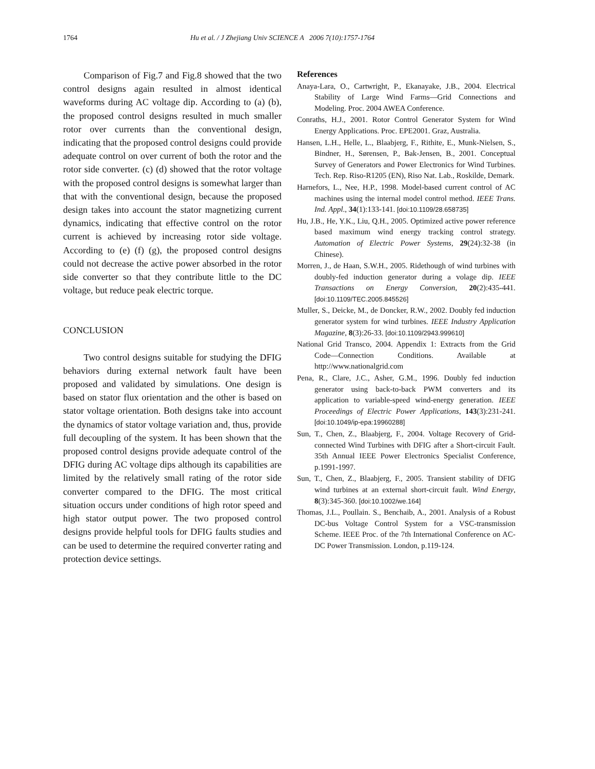1764 Hu et al. / J Zhejiang Univ SCIENCE A 2006 7(10):1757-1764
Comparison of Fig.7 and Fig.8 showed that the two control designs again resulted in almost identical waveforms during AC voltage dip. According to (a) (b), the proposed control designs resulted in much smaller rotor over currents than the conventional design, indicating that the proposed control designs could provide adequate control on over current of both the rotor and the rotor side converter. (c) (d) showed that the rotor voltage with the proposed control designs is somewhat larger than that with the conventional design, because the proposed design takes into account the stator magnetizing current dynamics, indicating that effective control on the rotor current is achieved by increasing rotor side voltage. According to (e) (f) (g), the proposed control designs could not decrease the active power absorbed in the rotor side converter so that they contribute little to the DC voltage, but reduce peak electric torque.
CONCLUSION
Two control designs suitable for studying the DFIG behaviors during external network fault have been proposed and validated by simulations. One design is based on stator flux orientation and the other is based on stator voltage orientation. Both designs take into account the dynamics of stator voltage variation and, thus, provide full decoupling of the system. It has been shown that the proposed control designs provide adequate control of the DFIG during AC voltage dips although its capabilities are limited by the relatively small rating of the rotor side converter compared to the DFIG. The most critical situation occurs under conditions of high rotor speed and high stator output power. The two proposed control designs provide helpful tools for DFIG faults studies and can be used to determine the required converter rating and protection device settings.
References
Anaya-Lara, O., Cartwright, P., Ekanayake, J.B., 2004. Electrical Stability of Large Wind Farms—Grid Connections and Modeling. Proc. 2004 AWEA Conference.
Conraths, H.J., 2001. Rotor Control Generator System for Wind Energy Applications. Proc. EPE2001. Graz, Australia.
Hansen, L.H., Helle, L., Blaabjerg, F., Rithite, E., Munk-Nielsen, S., Bindner, H., Sørensen, P., Bak-Jensen, B., 2001. Conceptual Survey of Generators and Power Electronics for Wind Turbines. Tech. Rep. Riso-R1205 (EN), Riso Nat. Lab., Roskilde, Demark.
Harnefors, L., Nee, H.P., 1998. Model-based current control of AC machines using the internal model control method. IEEE Trans. Ind. Appl., 34(1):133-141. [doi:10.1109/28.658735]
Hu, J.B., He, Y.K., Liu, Q.H., 2005. Optimized active power reference based maximum wind energy tracking control strategy. Automation of Electric Power Systems, 29(24):32-38 (in Chinese).
Morren, J., de Haan, S.W.H., 2005. Ridethough of wind turbines with doubly-fed induction generator during a volage dip. IEEE Transactions on Energy Conversion, 20(2):435-441. [doi:10.1109/TEC.2005.845526]
Muller, S., Deicke, M., de Doncker, R.W., 2002. Doubly fed induction generator system for wind turbines. IEEE Industry Application Magazine, 8(3):26-33. [doi:10.1109/2943.999610]
National Grid Transco, 2004. Appendix 1: Extracts from the Grid Code—Connection Conditions. Available at http://www.nationalgrid.com
Pena, R., Clare, J.C., Asher, G.M., 1996. Doubly fed induction generator using back-to-back PWM converters and its application to variable-speed wind-energy generation. IEEE Proceedings of Electric Power Applications, 143(3):231-241. [doi:10.1049/ip-epa:19960288]
Sun, T., Chen, Z., Blaabjerg, F., 2004. Voltage Recovery of Grid-connected Wind Turbines with DFIG after a Short-circuit Fault. 35th Annual IEEE Power Electronics Specialist Conference, p.1991-1997.
Sun, T., Chen, Z., Blaabjerg, F., 2005. Transient stability of DFIG wind turbines at an external short-circuit fault. Wind Energy, 8(3):345-360. [doi:10.1002/we.164]
Thomas, J.L., Poullain. S., Benchaib, A., 2001. Analysis of a Robust DC-bus Voltage Control System for a VSC-transmission Scheme. IEEE Proc. of the 7th International Conference on AC-DC Power Transmission. London, p.119-124.